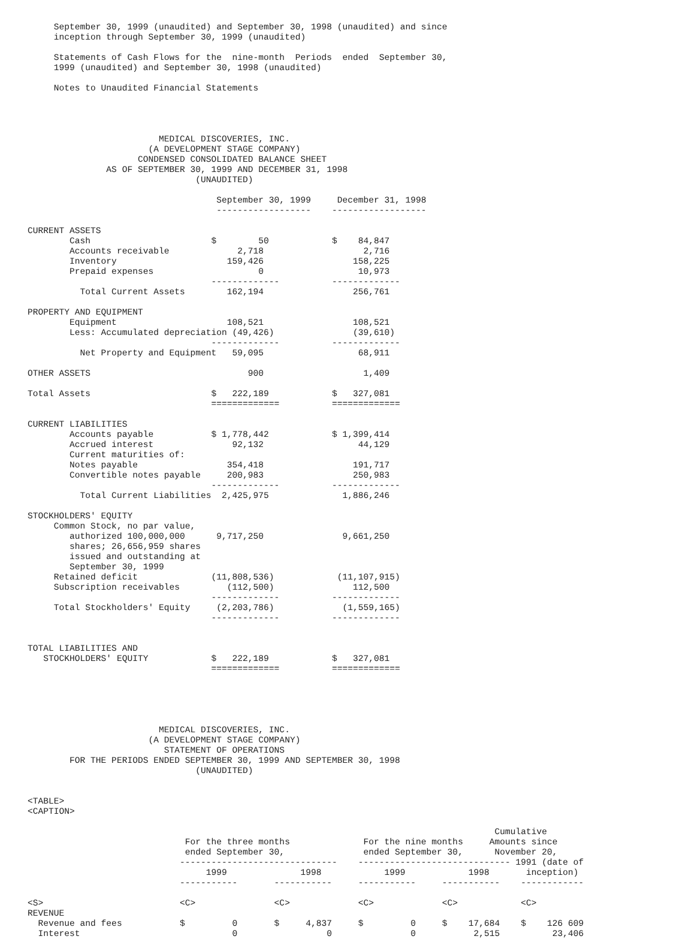September 30, 1999 (unaudited) and September 30, 1998 (unaudited) and since
     inception through September 30, 1999 (unaudited)

     Statements of Cash Flows for the  nine-month  Periods  ended  September 30,
     1999 (unaudited) and September 30, 1998 (unaudited)

     Notes to Unaudited Financial Statements




                         MEDICAL DISCOVERIES, INC.
                       (A DEVELOPMENT STAGE COMPANY)
                     CONDENSED CONSOLIDATED BALANCE SHEET
               AS OF SEPTEMBER 30, 1999 AND DECEMBER 31, 1998
                                (UNAUDITED)

                                    September 30, 1999     December 31, 1998
                                    ------------------    ------------------

CURRENT ASSETS
        Cash                       $        50            $    84,847
        Accounts receivable             2,718                   2,716
        Inventory                     159,426                 158,225
        Prepaid expenses                    0                  10,973
                                   -------------          -------------
          Total Current Assets        162,194                 256,761

PROPERTY AND EQUIPMENT
        Equipment                     108,521                 108,521
        Less: Accumulated depreciation (49,426)               (39,610)
                                   -------------          -------------
          Net Property and Equipment   59,095                  68,911

OTHER ASSETS                              900                   1,409

Total Assets                       $   222,189            $   327,081
                                   =============          =============

CURRENT LIABILITIES
        Accounts payable           $ 1,778,442            $ 1,399,414
        Accrued interest               92,132                  44,129
        Current maturities of:
        Notes payable                 354,418                 191,717
        Convertible notes payable     200,983                 250,983
                                   -------------          -------------
          Total Current Liabilities  2,425,975              1,886,246

STOCKHOLDERS' EQUITY
     Common Stock, no par value,
        authorized 100,000,000      9,717,250               9,661,250
        shares; 26,656,959 shares
        issued and outstanding at
        September 30, 1999
     Retained deficit              (11,808,536)            (11,107,915)
     Subscription receivables         (112,500)               112,500
                                   -------------          -------------
     Total Stockholders' Equity     (2,203,786)             (1,559,165)
                                   -------------          -------------


TOTAL LIABILITIES AND
   STOCKHOLDERS' EQUITY            $   222,189            $   327,081
                                   =============          =============





                         MEDICAL DISCOVERIES, INC.
                       (A DEVELOPMENT STAGE COMPANY)
                          STATEMENT OF OPERATIONS
        FOR THE PERIODS ENDED SEPTEMBER 30, 1999 AND SEPTEMBER 30, 1998
                                (UNAUDITED)


<TABLE>
<CAPTION>

                                                                                         Cumulative
                              For the three months              For the nine months     Amounts since
                              ended September 30,               ended September 30,      November 20,
                             ------------------------------    ----------------------------- 1991 (date of
                                  1999              1998            1999            1998       inception)
                             -----------       -----------     -----------     -----------    ------------

<S>                          <C>               <C>             <C>             <C>            <C>
REVENUE
  Revenue and fees           $         0       $     4,837     $         0     $    17,684    $    126 609
  Interest                             0                 0               0           2,515          23,406